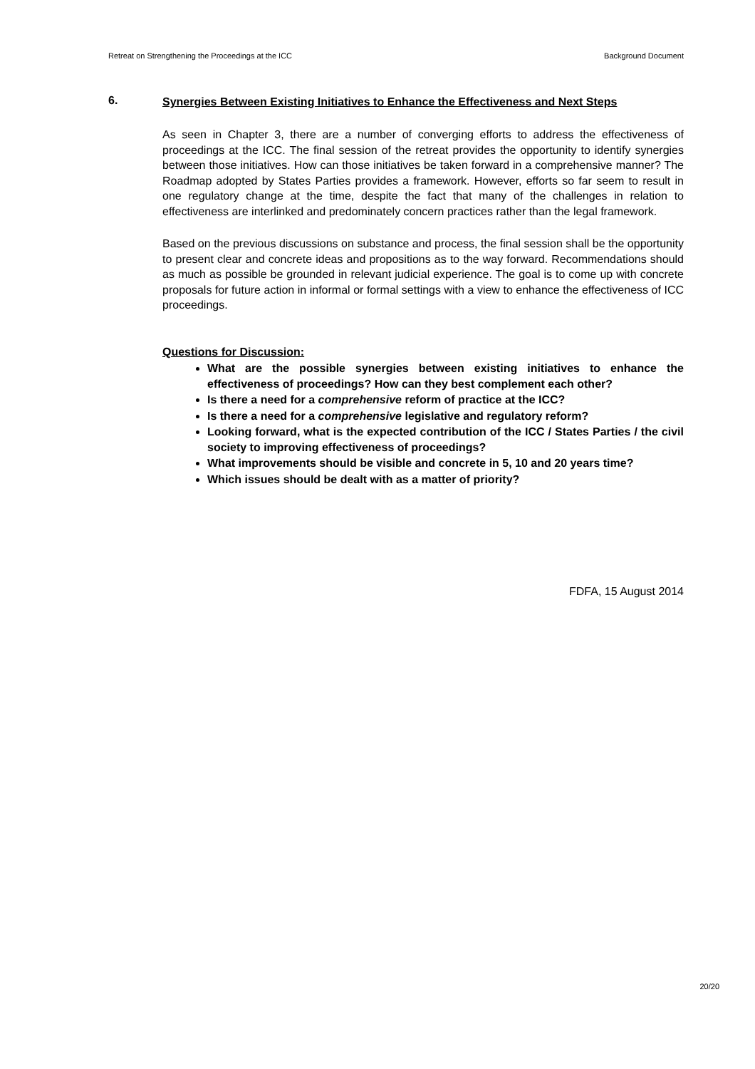Retreat on Strengthening the Proceedings at the ICC Background Document
6. Synergies Between Existing Initiatives to Enhance the Effectiveness and Next Steps
As seen in Chapter 3, there are a number of converging efforts to address the effectiveness of proceedings at the ICC. The final session of the retreat provides the opportunity to identify synergies between those initiatives. How can those initiatives be taken forward in a comprehensive manner? The Roadmap adopted by States Parties provides a framework. However, efforts so far seem to result in one regulatory change at the time, despite the fact that many of the challenges in relation to effectiveness are interlinked and predominately concern practices rather than the legal framework.
Based on the previous discussions on substance and process, the final session shall be the opportunity to present clear and concrete ideas and propositions as to the way forward. Recommendations should as much as possible be grounded in relevant judicial experience. The goal is to come up with concrete proposals for future action in informal or formal settings with a view to enhance the effectiveness of ICC proceedings.
Questions for Discussion:
What are the possible synergies between existing initiatives to enhance the effectiveness of proceedings? How can they best complement each other?
Is there a need for a comprehensive reform of practice at the ICC?
Is there a need for a comprehensive legislative and regulatory reform?
Looking forward, what is the expected contribution of the ICC / States Parties / the civil society to improving effectiveness of proceedings?
What improvements should be visible and concrete in 5, 10 and 20 years time?
Which issues should be dealt with as a matter of priority?
FDFA, 15 August 2014
20/20